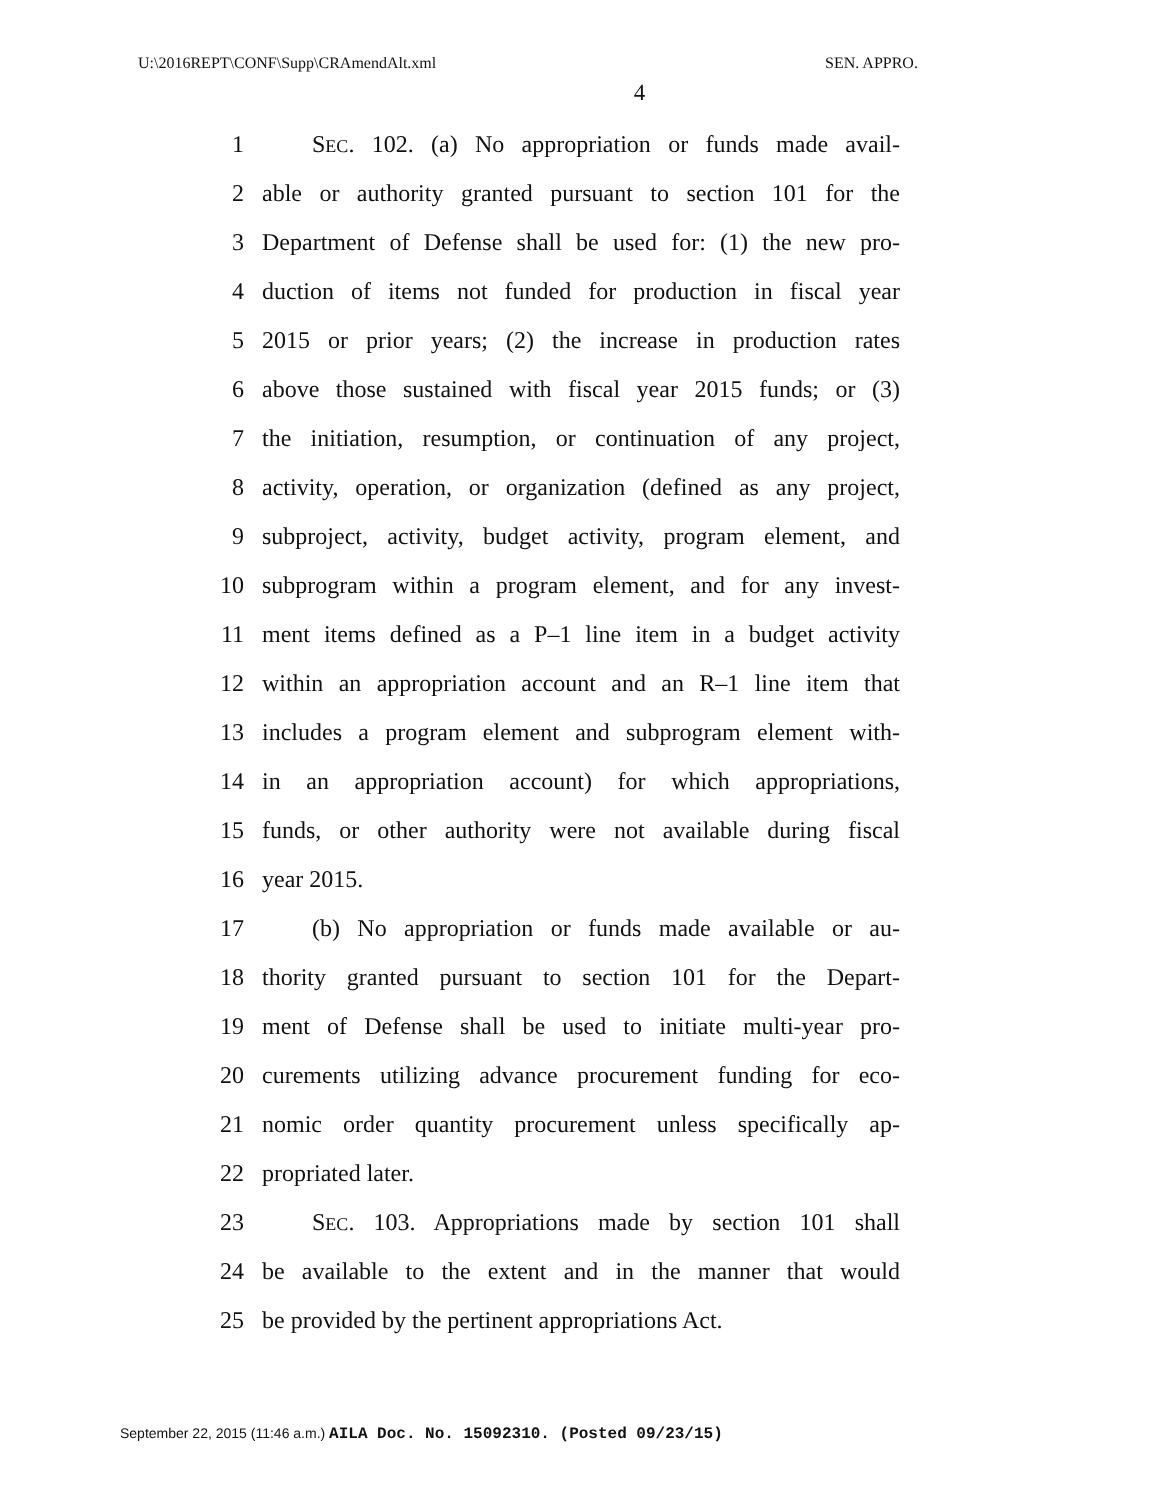U:\2016REPT\CONF\Supp\CRAmendAlt.xml SEN. APPRO.
4
1 SEC. 102. (a) No appropriation or funds made avail-
2 able or authority granted pursuant to section 101 for the
3 Department of Defense shall be used for: (1) the new pro-
4 duction of items not funded for production in fiscal year
5 2015 or prior years; (2) the increase in production rates
6 above those sustained with fiscal year 2015 funds; or (3)
7 the initiation, resumption, or continuation of any project,
8 activity, operation, or organization (defined as any project,
9 subproject, activity, budget activity, program element, and
10 subprogram within a program element, and for any invest-
11 ment items defined as a P–1 line item in a budget activity
12 within an appropriation account and an R–1 line item that
13 includes a program element and subprogram element with-
14 in an appropriation account) for which appropriations,
15 funds, or other authority were not available during fiscal
16 year 2015.
17 (b) No appropriation or funds made available or au-
18 thority granted pursuant to section 101 for the Depart-
19 ment of Defense shall be used to initiate multi-year pro-
20 curements utilizing advance procurement funding for eco-
21 nomic order quantity procurement unless specifically ap-
22 propriated later.
23 SEC. 103. Appropriations made by section 101 shall
24 be available to the extent and in the manner that would
25 be provided by the pertinent appropriations Act.
September 22, 2015 (11:46 a.m.) AILA Doc. No. 15092310. (Posted 09/23/15)